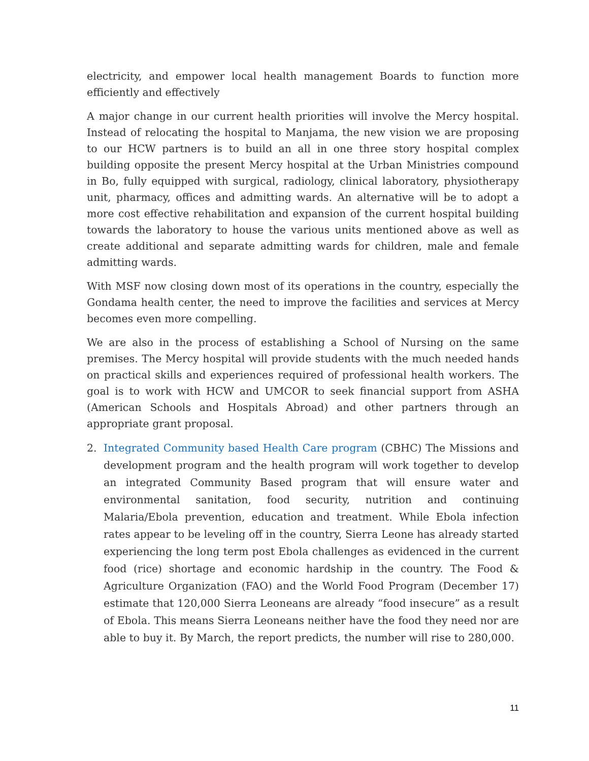electricity, and empower local health management Boards to function more efficiently and effectively
A major change in our current health priorities will involve the Mercy hospital. Instead of relocating the hospital to Manjama, the new vision we are proposing to our HCW partners is to build an all in one three story hospital complex building opposite the present Mercy hospital at the Urban Ministries compound in Bo, fully equipped with surgical, radiology, clinical laboratory, physiotherapy unit, pharmacy, offices and admitting wards. An alternative will be to adopt a more cost effective rehabilitation and expansion of the current hospital building towards the laboratory to house the various units mentioned above as well as create additional and separate admitting wards for children, male and female admitting wards.
With MSF now closing down most of its operations in the country, especially the Gondama health center, the need to improve the facilities and services at Mercy becomes even more compelling.
We are also in the process of establishing a School of Nursing on the same premises. The Mercy hospital will provide students with the much needed hands on practical skills and experiences required of professional health workers. The goal is to work with HCW and UMCOR to seek financial support from ASHA (American Schools and Hospitals Abroad) and other partners through an appropriate grant proposal.
2. Integrated Community based Health Care program (CBHC) The Missions and development program and the health program will work together to develop an integrated Community Based program that will ensure water and environmental sanitation, food security, nutrition and continuing Malaria/Ebola prevention, education and treatment. While Ebola infection rates appear to be leveling off in the country, Sierra Leone has already started experiencing the long term post Ebola challenges as evidenced in the current food (rice) shortage and economic hardship in the country. The Food & Agriculture Organization (FAO) and the World Food Program (December 17) estimate that 120,000 Sierra Leoneans are already “food insecure” as a result of Ebola. This means Sierra Leoneans neither have the food they need nor are able to buy it. By March, the report predicts, the number will rise to 280,000.
11